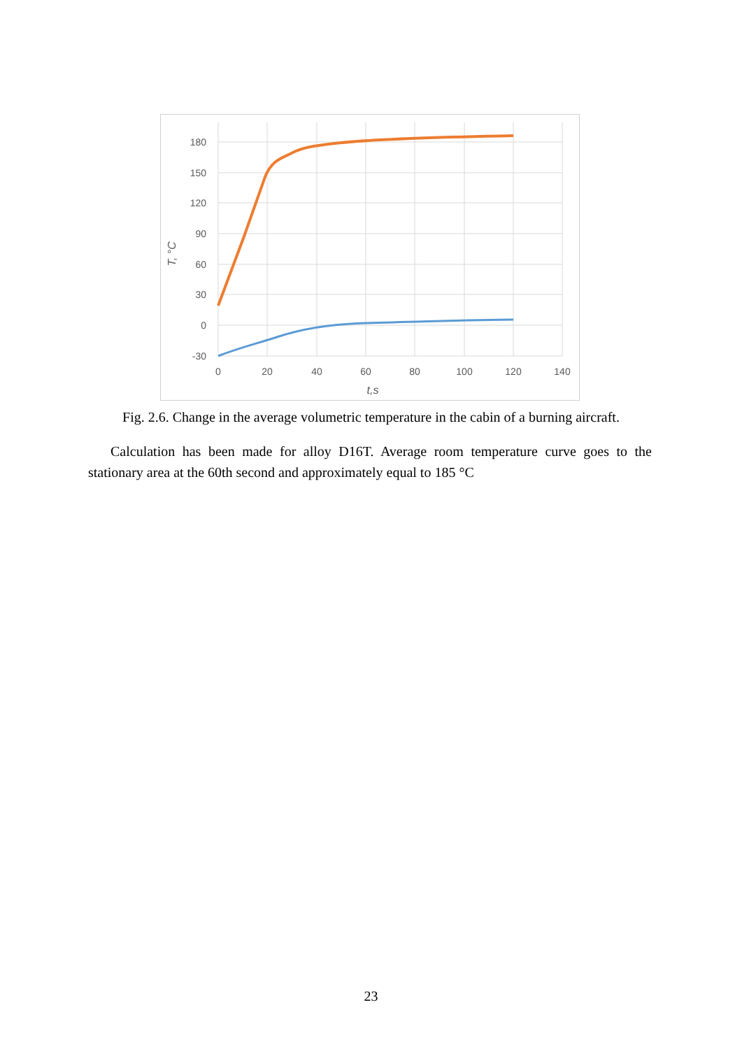180
150
120
90
60
30
0
-30
0
20
40
60
80
100
120
140
t,s
T, °C
Fig. 2.6. Change in the average volumetric temperature in the cabin of a burning aircraft.
Calculation has been made for alloy D16T. Average room temperature curve goes to the stationary area at the 60th second and approximately equal to 185 °C
23